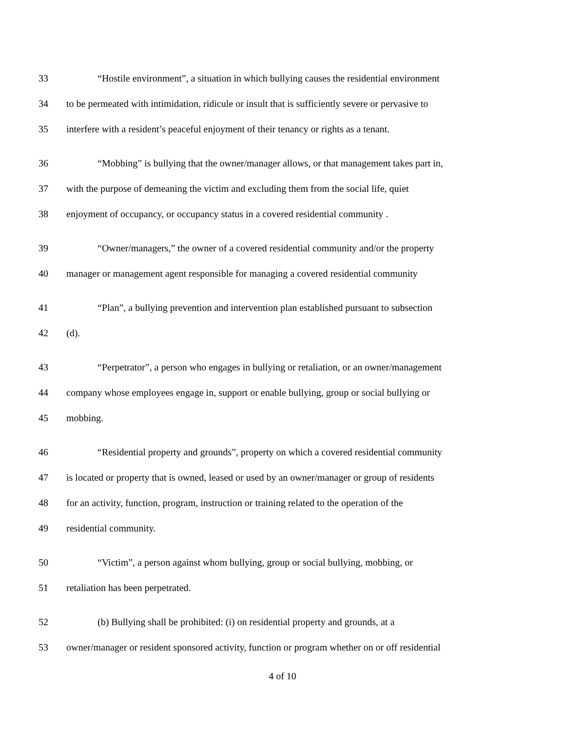33 “Hostile environment”, a situation in which bullying causes the residential environment
34 to be permeated with intimidation, ridicule or insult that is sufficiently severe or pervasive to
35 interfere with a resident’s peaceful enjoyment of their tenancy or rights as a tenant.
36 “Mobbing” is bullying that the owner/manager allows, or that management takes part in,
37 with the purpose of demeaning the victim and excluding them from the social life, quiet
38 enjoyment of occupancy, or occupancy status in a covered residential community .
39 “Owner/managers,” the owner of a covered residential community and/or the property
40 manager or management agent responsible for managing a covered residential community
41 “Plan”, a bullying prevention and intervention plan established pursuant to subsection
42 (d).
43 “Perpetrator”, a person who engages in bullying or retaliation, or an owner/management
44 company whose employees engage in, support or enable bullying, group or social bullying or
45 mobbing.
46 “Residential property and grounds”, property on which a covered residential community
47 is located or property that is owned, leased or used by an owner/manager or group of residents
48 for an activity, function, program, instruction or training related to the operation of the
49 residential community.
50 “Victim”, a person against whom bullying, group or social bullying, mobbing, or
51 retaliation has been perpetrated.
52 (b) Bullying shall be prohibited: (i) on residential property and grounds, at a
53 owner/manager or resident sponsored activity, function or program whether on or off residential
4 of 10